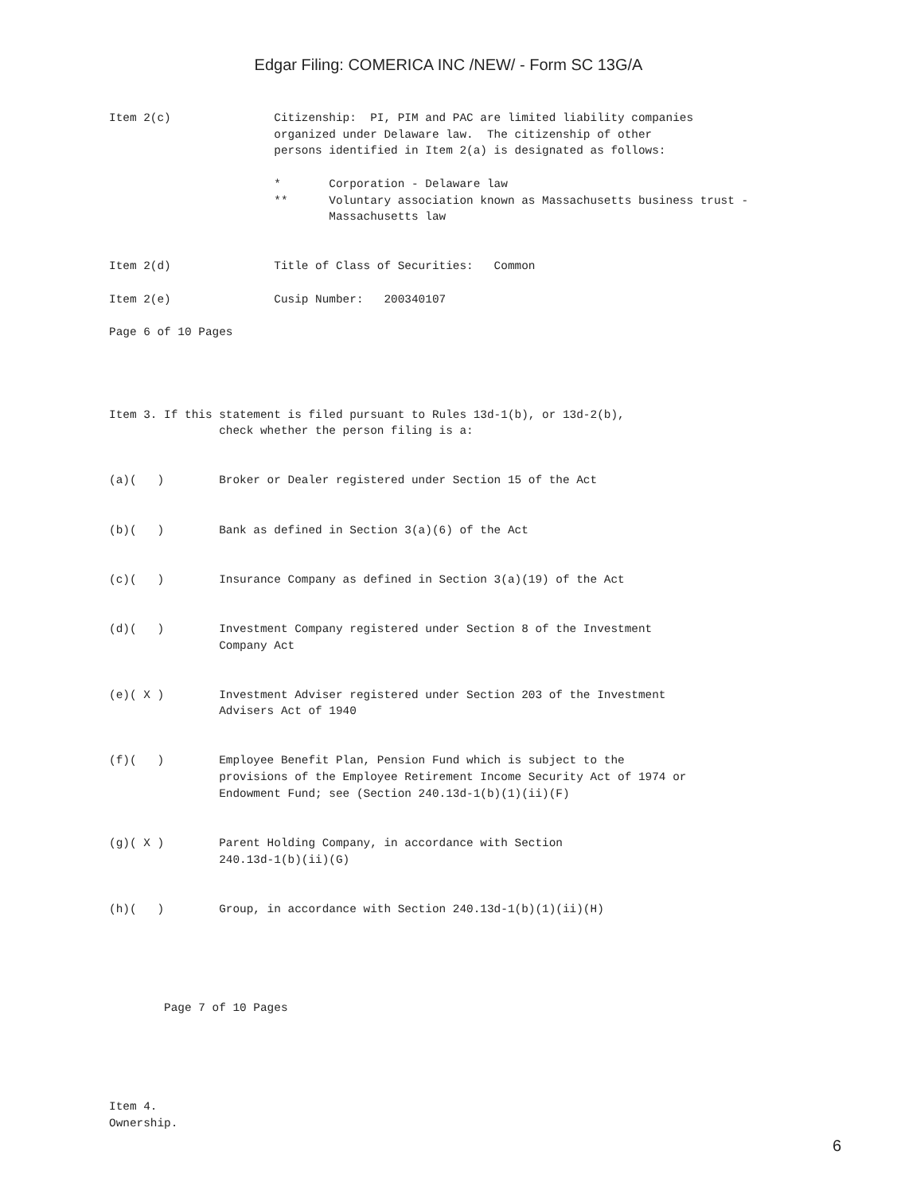Edgar Filing: COMERICA INC /NEW/ - Form SC 13G/A
Item 2(c)               Citizenship:  PI, PIM and PAC are limited liability companies
                        organized under Delaware law.  The citizenship of other
                        persons identified in Item 2(a) is designated as follows:

                        *       Corporation - Delaware law
                        **      Voluntary association known as Massachusetts business trust -
                                Massachusetts law


Item 2(d)               Title of Class of Securities:   Common

Item 2(e)               Cusip Number:   200340107

Page 6 of 10 Pages




Item 3. If this statement is filed pursuant to Rules 13d-1(b), or 13d-2(b),
                check whether the person filing is a:


(a)(   )        Broker or Dealer registered under Section 15 of the Act


(b)(   )        Bank as defined in Section 3(a)(6) of the Act


(c)(   )        Insurance Company as defined in Section 3(a)(19) of the Act


(d)(   )        Investment Company registered under Section 8 of the Investment
                Company Act


(e)( X )        Investment Adviser registered under Section 203 of the Investment
                Advisers Act of 1940


(f)(   )        Employee Benefit Plan, Pension Fund which is subject to the
                provisions of the Employee Retirement Income Security Act of 1974 or
                Endowment Fund; see (Section 240.13d-1(b)(1)(ii)(F)


(g)( X )        Parent Holding Company, in accordance with Section
                240.13d-1(b)(ii)(G)


(h)(   )        Group, in accordance with Section 240.13d-1(b)(1)(ii)(H)





        Page 7 of 10 Pages





Item 4.
Ownership.
6